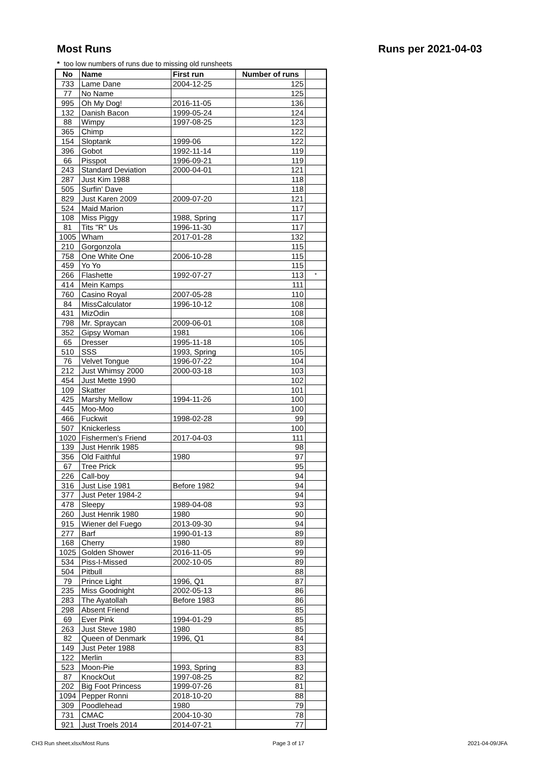Most Runs Runs per 2021-04-03
* too low numbers of runs due to missing old runsheets
| No | Name | First run | Number of runs | |
| --- | --- | --- | --- | --- |
| 733 | Lame Dane | 2004-12-25 | 125 | |
| 77 | No Name | | 125 | |
| 995 | Oh My Dog! | 2016-11-05 | 136 | |
| 132 | Danish Bacon | 1999-05-24 | 124 | |
| 88 | Wimpy | 1997-08-25 | 123 | |
| 365 | Chimp | | 122 | |
| 154 | Sloptank | 1999-06 | 122 | |
| 396 | Gobot | 1992-11-14 | 119 | |
| 66 | Pisspot | 1996-09-21 | 119 | |
| 243 | Standard Deviation | 2000-04-01 | 121 | |
| 287 | Just Kim 1988 | | 118 | |
| 505 | Surfin' Dave | | 118 | |
| 829 | Just Karen 2009 | 2009-07-20 | 121 | |
| 524 | Maid Marion | | 117 | |
| 108 | Miss Piggy | 1988, Spring | 117 | |
| 81 | Tits "R" Us | 1996-11-30 | 117 | |
| 1005 | Wham | 2017-01-28 | 132 | |
| 210 | Gorgonzola | | 115 | |
| 758 | One White One | 2006-10-28 | 115 | |
| 459 | Yo Yo | | 115 | |
| 266 | Flashette | 1992-07-27 | 113 | * |
| 414 | Mein Kamps | | 111 | |
| 760 | Casino Royal | 2007-05-28 | 110 | |
| 84 | MissCalculator | 1996-10-12 | 108 | |
| 431 | MizOdin | | 108 | |
| 798 | Mr. Spraycan | 2009-06-01 | 108 | |
| 352 | Gipsy Woman | 1981 | 106 | |
| 65 | Dresser | 1995-11-18 | 105 | |
| 510 | SSS | 1993, Spring | 105 | |
| 76 | Velvet Tongue | 1996-07-22 | 104 | |
| 212 | Just Whimsy 2000 | 2000-03-18 | 103 | |
| 454 | Just Mette 1990 | | 102 | |
| 109 | Skatter | | 101 | |
| 425 | Marshy Mellow | 1994-11-26 | 100 | |
| 445 | Moo-Moo | | 100 | |
| 466 | Fuckwit | 1998-02-28 | 99 | |
| 507 | Knickerless | | 100 | |
| 1020 | Fishermen's Friend | 2017-04-03 | 111 | |
| 139 | Just Henrik 1985 | | 98 | |
| 356 | Old Faithful | 1980 | 97 | |
| 67 | Tree Prick | | 95 | |
| 226 | Call-boy | | 94 | |
| 316 | Just Lise 1981 | Before 1982 | 94 | |
| 377 | Just Peter 1984-2 | | 94 | |
| 478 | Sleepy | 1989-04-08 | 93 | |
| 260 | Just Henrik 1980 | 1980 | 90 | |
| 915 | Wiener del Fuego | 2013-09-30 | 94 | |
| 277 | Barf | 1990-01-13 | 89 | |
| 168 | Cherry | 1980 | 89 | |
| 1025 | Golden Shower | 2016-11-05 | 99 | |
| 534 | Piss-I-Missed | 2002-10-05 | 89 | |
| 504 | Pitbull | | 88 | |
| 79 | Prince Light | 1996, Q1 | 87 | |
| 235 | Miss Goodnight | 2002-05-13 | 86 | |
| 283 | The Ayatollah | Before 1983 | 86 | |
| 298 | Absent Friend | | 85 | |
| 69 | Ever Pink | 1994-01-29 | 85 | |
| 263 | Just Steve 1980 | 1980 | 85 | |
| 82 | Queen of Denmark | 1996, Q1 | 84 | |
| 149 | Just Peter 1988 | | 83 | |
| 122 | Merlin | | 83 | |
| 523 | Moon-Pie | 1993, Spring | 83 | |
| 87 | KnockOut | 1997-08-25 | 82 | |
| 202 | Big Foot Princess | 1999-07-26 | 81 | |
| 1094 | Pepper Ronni | 2018-10-20 | 88 | |
| 309 | Poodlehead | 1980 | 79 | |
| 731 | CMAC | 2004-10-30 | 78 | |
| 921 | Just Troels 2014 | 2014-07-21 | 77 | |
CH3 Run sheet.xlsx/Most Runs Page 3 of 17 2021-04-09/JFA